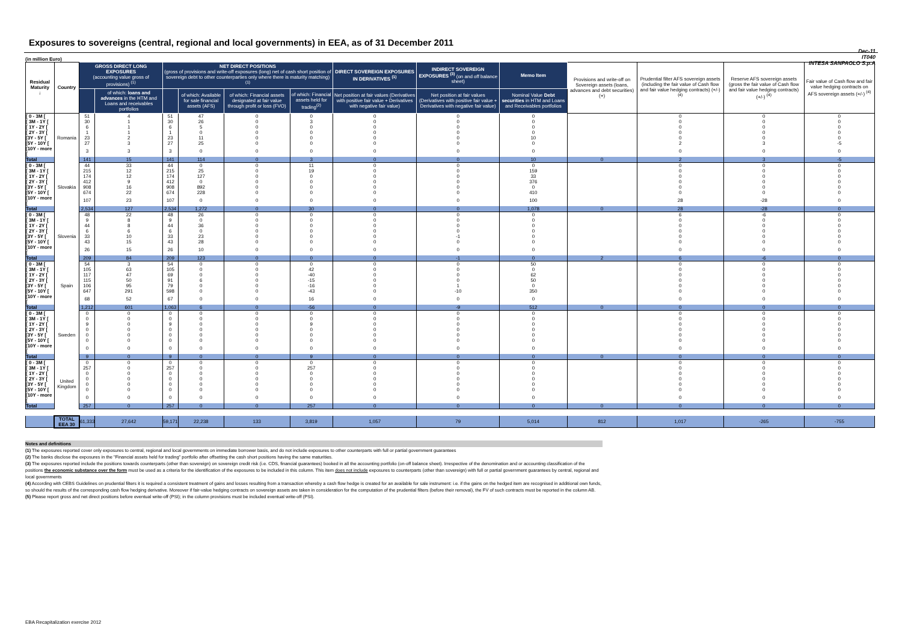Exposures to sovereigns (central, regional and local governments) in EEA, as of 31 December 2011
Dec-11
IT040
INTESA SANPAOLO S.p.A
(in million Euro)
| Residual Maturity ↓ | Country | GROSS DIRECT LONG EXPOSURES (accounting value gross of provisions) <sup>(1)</sup> | | NET DIRECT POSITIONS (gross of provisions and write-off exposures (long) net of cash short position of sovereign debt to other counterparties only where there is maturity matching) <sup>(1)</sup> | | | | DIRECT SOVEREIGN EXPOSURES IN DERIVATIVES <sup>(1)</sup> | INDIRECT SOVEREIGN EXPOSURES <sup>(3)</sup> (on and off balance sheet) | Memo Item | Provisions and write-off on Sovereign assets (loans, advances and debt securities) (+) | Prudential filter AFS sovereign assets (including the fair value of Cash flow and fair value hedging contracts) (+/-) <sup>(4)</sup> | Reserve AFS sovereign assets (gross the fair value of Cash flow and fair value hedging contracts) (+/-) <sup>(4)</sup> | Fair value of Cash flow and fair value hedging contracts on AFS sovereign assets (+/-) <sup>(4)</sup> |
| --- | --- | --- | --- | --- | --- | --- | --- | --- | --- | --- | --- | --- | --- | --- |
| | | | of which: loans and advances in the HTM and Loans and receivables portfolios | | of which: Available for sale financial assets (AFS) | of which: Financial assets designated at fair value through profit or loss (FVO) | of which: Financial assets held for trading<sup>(2)</sup> | Net position at fair values (Derivatives with positive fair value + Derivatives with negative fair value) | Net position at fair values (Derivatives with positive fair value + Derivatives with negative fair value) | Nominal Value Debt securities in HTM and Loans and Receivables portfolios | | | | |
| [ 0 - 3M [ | Romania | 51 | 4 | 51 | 47 | 0 | 0 | 0 | 0 | 0 | | 0 | 0 | 0 |
| [ 3M - 1Y [ | | 30 | 1 | 30 | 26 | 0 | 3 | 0 | 0 | 0 | | 0 | 0 | 0 |
| [ 1Y - 2Y [ | | 6 | 1 | 6 | 5 | 0 | 0 | 0 | 0 | 0 | | 0 | 0 | 0 |
| [ 2Y - 3Y [ | | 1 | 1 | 1 | 0 | 0 | 0 | 0 | 0 | 0 | | 0 | 0 | 0 |
| [3Y - 5Y [ | | 23 | 2 | 23 | 11 | 0 | 0 | 0 | 0 | 10 | | 0 | 0 | 0 |
| [5Y - 10Y [ | | 27 | 3 | 27 | 25 | 0 | 0 | 0 | 0 | 0 | | 2 | 3 | -5 |
| [10Y - more [ | | 3 | 3 | 3 | 0 | 0 | 0 | 0 | 0 | 0 | | 0 | 0 | 0 |
| Total | | 141 | 15 | 141 | 114 | 0 | 3 | 0 | 0 | 10 | 0 | 2 | 3 | -5 |
| [ 0 - 3M [ | Slovakia | 44 | 33 | 44 | 0 | 0 | 11 | 0 | 0 | 0 | | 0 | 0 | 0 |
| [ 3M - 1Y [ | | 215 | 12 | 215 | 25 | 0 | 19 | 0 | 0 | 159 | | 0 | 0 | 0 |
| [ 1Y - 2Y [ | | 174 | 12 | 174 | 127 | 0 | 0 | 0 | 0 | 33 | | 0 | 0 | 0 |
| [ 2Y - 3Y [ | | 412 | 9 | 412 | 0 | 0 | 0 | 0 | 0 | 376 | | 0 | 0 | 0 |
| [3Y - 5Y [ | | 908 | 16 | 908 | 892 | 0 | 0 | 0 | 0 | 0 | | 0 | 0 | 0 |
| [5Y - 10Y [ | | 674 | 22 | 674 | 228 | 0 | 0 | 0 | 0 | 410 | | 0 | 0 | 0 |
| [10Y - more [ | | 107 | 23 | 107 | 0 | 0 | 0 | 0 | 0 | 100 | | 28 | -28 | 0 |
| Total | | 2,534 | 127 | 2,534 | 1,272 | 0 | 30 | 0 | 0 | 1,078 | 0 | 28 | -28 | 0 |
| [ 0 - 3M [ | Slovenia | 48 | 22 | 48 | 26 | 0 | 0 | 0 | 0 | 0 | | 6 | -6 | 0 |
| [ 3M - 1Y [ | | 9 | 8 | 9 | 0 | 0 | 0 | 0 | 0 | 0 | | 0 | 0 | 0 |
| [ 1Y - 2Y [ | | 44 | 8 | 44 | 36 | 0 | 0 | 0 | 0 | 0 | | 0 | 0 | 0 |
| [ 2Y - 3Y [ | | 6 | 6 | 6 | 0 | 0 | 0 | 0 | 0 | 0 | | 0 | 0 | 0 |
| [3Y - 5Y [ | | 33 | 10 | 33 | 23 | 0 | 0 | 0 | -1 | 0 | | 0 | 0 | 0 |
| [5Y - 10Y [ | | 43 | 15 | 43 | 28 | 0 | 0 | 0 | 0 | 0 | | 0 | 0 | 0 |
| [10Y - more [ | | 26 | 15 | 26 | 10 | 0 | 0 | 0 | 0 | 0 | | 0 | 0 | 0 |
| Total | | 209 | 84 | 209 | 123 | 0 | 0 | 0 | -1 | 0 | 2 | 6 | -6 | 0 |
| [ 0 - 3M [ | Spain | 54 | 3 | 54 | 0 | 0 | 0 | 0 | 0 | 50 | | 0 | 0 | 0 |
| [ 3M - 1Y [ | | 105 | 63 | 105 | 0 | 0 | 42 | 0 | 0 | 0 | | 0 | 0 | 0 |
| [ 1Y - 2Y [ | | 117 | 47 | 69 | 0 | 0 | -40 | 0 | 0 | 62 | | 0 | 0 | 0 |
| [ 2Y - 3Y [ | | 115 | 50 | 91 | 6 | 0 | -15 | 0 | 0 | 50 | | 0 | 0 | 0 |
| [3Y - 5Y [ | | 106 | 95 | 79 | 0 | 0 | -16 | 0 | 1 | 0 | | 0 | 0 | 0 |
| [5Y - 10Y [ | | 647 | 291 | 598 | 0 | 0 | -43 | 0 | -10 | 350 | | 0 | 0 | 0 |
| [10Y - more [ | | 68 | 52 | 67 | 0 | 0 | 16 | 0 | 0 | 0 | | 0 | 0 | 0 |
| Total | | 1,212 | 601 | 1,063 | 6 | 0 | -56 | 0 | -9 | 512 | 0 | 0 | 0 | 0 |
| [ 0 - 3M [ | Sweden | 0 | 0 | 0 | 0 | 0 | 0 | 0 | 0 | 0 | | 0 | 0 | 0 |
| [ 3M - 1Y [ | | 0 | 0 | 0 | 0 | 0 | 0 | 0 | 0 | 0 | | 0 | 0 | 0 |
| [ 1Y - 2Y [ | | 9 | 0 | 9 | 0 | 0 | 9 | 0 | 0 | 0 | | 0 | 0 | 0 |
| [ 2Y - 3Y [ | | 0 | 0 | 0 | 0 | 0 | 0 | 0 | 0 | 0 | | 0 | 0 | 0 |
| [3Y - 5Y [ | | 0 | 0 | 0 | 0 | 0 | 0 | 0 | 0 | 0 | | 0 | 0 | 0 |
| [5Y - 10Y [ | | 0 | 0 | 0 | 0 | 0 | 0 | 0 | 0 | 0 | | 0 | 0 | 0 |
| [10Y - more [ | | 0 | 0 | 0 | 0 | 0 | 0 | 0 | 0 | 0 | | 0 | 0 | 0 |
| Total | | 9 | 0 | 9 | 0 | 0 | 9 | 0 | 0 | 0 | 0 | 0 | 0 | 0 |
| [ 0 - 3M [ | United Kingdom | 0 | 0 | 0 | 0 | 0 | 0 | 0 | 0 | 0 | | 0 | 0 | 0 |
| [ 3M - 1Y [ | | 257 | 0 | 257 | 0 | 0 | 257 | 0 | 0 | 0 | | 0 | 0 | 0 |
| [ 1Y - 2Y [ | | 0 | 0 | 0 | 0 | 0 | 0 | 0 | 0 | 0 | | 0 | 0 | 0 |
| [ 2Y - 3Y [ | | 0 | 0 | 0 | 0 | 0 | 0 | 0 | 0 | 0 | | 0 | 0 | 0 |
| [3Y - 5Y [ | | 0 | 0 | 0 | 0 | 0 | 0 | 0 | 0 | 0 | | 0 | 0 | 0 |
| [5Y - 10Y [ | | 0 | 0 | 0 | 0 | 0 | 0 | 0 | 0 | 0 | | 0 | 0 | 0 |
| [10Y - more [ | | 0 | 0 | 0 | 0 | 0 | 0 | 0 | 0 | 0 | | 0 | 0 | 0 |
| Total | | 257 | 0 | 257 | 0 | 0 | 257 | 0 | 0 | 0 | 0 | 0 | 0 | 0 |
| | TOTAL EEA 30 | 61,333 | 27,642 | 59,171 | 22,238 | 133 | 3,819 | 1,057 | 79 | 5,014 | 812 | 1,017 | -265 | -755 |
Notes and definitions
(1) The exposures reported cover only exposures to central, regional and local governments on immediate borrower basis, and do not include exposures to other counterparts with full or partial government guarantees
(2) The banks disclose the exposures in the "Financial assets held for trading" portfolio after offsetting the cash short positions having the same maturities.
(3) The exposures reported include the positions towards counterparts (other than sovereign) on sovereign credit risk (i.e. CDS, financial guarantees) booked in all the accounting portfolio (on-off balance sheet). Irrespective of the denomination and or accounting classification of the positions the economic substance over the form must be used as a criteria for the identification of the exposures to be included in this column. This item does not include exposures to counterparts (other than sovereign) with full or partial government guarantees by central, regional and local governments
(4) According with CEBS Guidelines on prudential filters it is required a consistent treatment of gains and losses resulting from a transaction whereby a cash flow hedge is created for an available for sale instrument: i.e. if the gains on the hedged item are recognised in additional own funds, so should the results of the corresponding cash flow hedging derivative. Moreover if fair-value hedging contracts on sovereign assets are taken in consideration for the computation of the prudential filters (before their removal), the FV of such contracts must be reported in the column AB.
(5) Please report gross and net direct positions before eventual write-off (PSI); in the column provisions must be included eventual write-off (PSI).
EBA Recapitalization exercise 2012